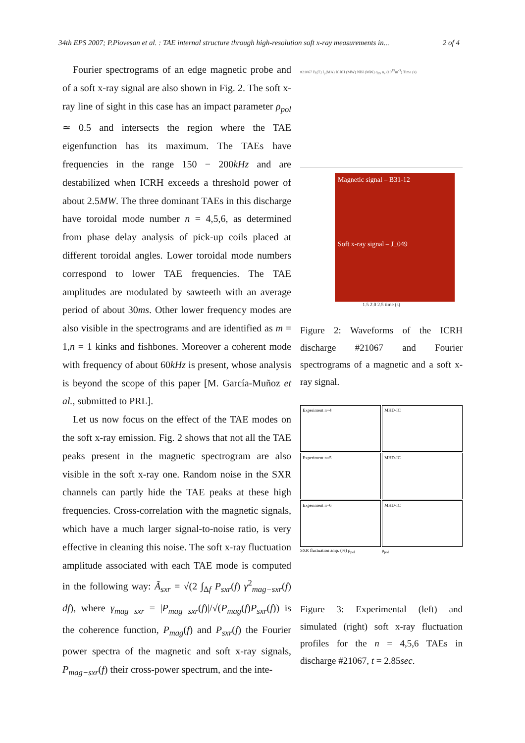34th EPS 2007; P.Piovesan et al. : TAE internal structure through high-resolution soft x-ray measurements in... 2 of 4
Fourier spectrograms of an edge magnetic probe and of a soft x-ray signal are also shown in Fig. 2. The soft x-ray line of sight in this case has an impact parameter ρ<sub>pol</sub> ≃ 0.5 and intersects the region where the TAE eigenfunction has its maximum. The TAEs have frequencies in the range 150 − 200kHz and are destabilized when ICRH exceeds a threshold power of about 2.5MW. The three dominant TAEs in this discharge have toroidal mode number n = 4,5,6, as determined from phase delay analysis of pick-up coils placed at different toroidal angles. Lower toroidal mode numbers correspond to lower TAE frequencies. The TAE amplitudes are modulated by sawteeth with an average period of about 30ms. Other lower frequency modes are also visible in the spectrograms and are identified as m = 1,n = 1 kinks and fishbones. Moreover a coherent mode with frequency of about 60kHz is present, whose analysis is beyond the scope of this paper [M. García-Muñoz et al., submitted to PRL].
Let us now focus on the effect of the TAE modes on the soft x-ray emission. Fig. 2 shows that not all the TAE peaks present in the magnetic spectrogram are also visible in the soft x-ray one. Random noise in the SXR channels can partly hide the TAE peaks at these high frequencies. Cross-correlation with the magnetic signals, which have a much larger signal-to-noise ratio, is very effective in cleaning this noise. The soft x-ray fluctuation amplitude associated with each TAE mode is computed in the following way: Ã<sub>sxr</sub> = √(2 ∫<sub>Δf</sub> P<sub>sxr</sub>(f) γ<sup>2</sup><sub>mag−sxr</sub>(f) df), where γ<sub>mag−sxr</sub> = |P<sub>mag−sxr</sub>(f)|/√(P<sub>mag</sub>(f)P<sub>sxr</sub>(f)) is the coherence function, P<sub>mag</sub>(f) and P<sub>sxr</sub>(f) the Fourier power spectra of the magnetic and soft x-ray signals, P<sub>mag−sxr</sub>(f) their cross-power spectrum, and the inte-
#21067 B<sub>t</sub>(T) I<sub>p</sub>(MA) ICRH (MW) NBI (MW) q<sub>95</sub> n<sub>e</sub> (10<sup>19</sup>m<sup>-3</sup>) Time (s)
Magnetic signal – B31-12
Soft x-ray signal – J_049
1.5 2.0 2.5 time (s)
Figure 2: Waveforms of the ICRH discharge #21067 and Fourier spectrograms of a magnetic and a soft x-ray signal.
Experiment n=4
MHD-IC
Experiment n=5
MHD-IC
Experiment n=6
MHD-IC
SXR fluctuation amp. (%) ρ<sub>pol</sub>
ρ<sub>pol</sub>
Figure 3: Experimental (left) and simulated (right) soft x-ray fluctuation profiles for the n = 4,5,6 TAEs in discharge #21067, t = 2.85sec.